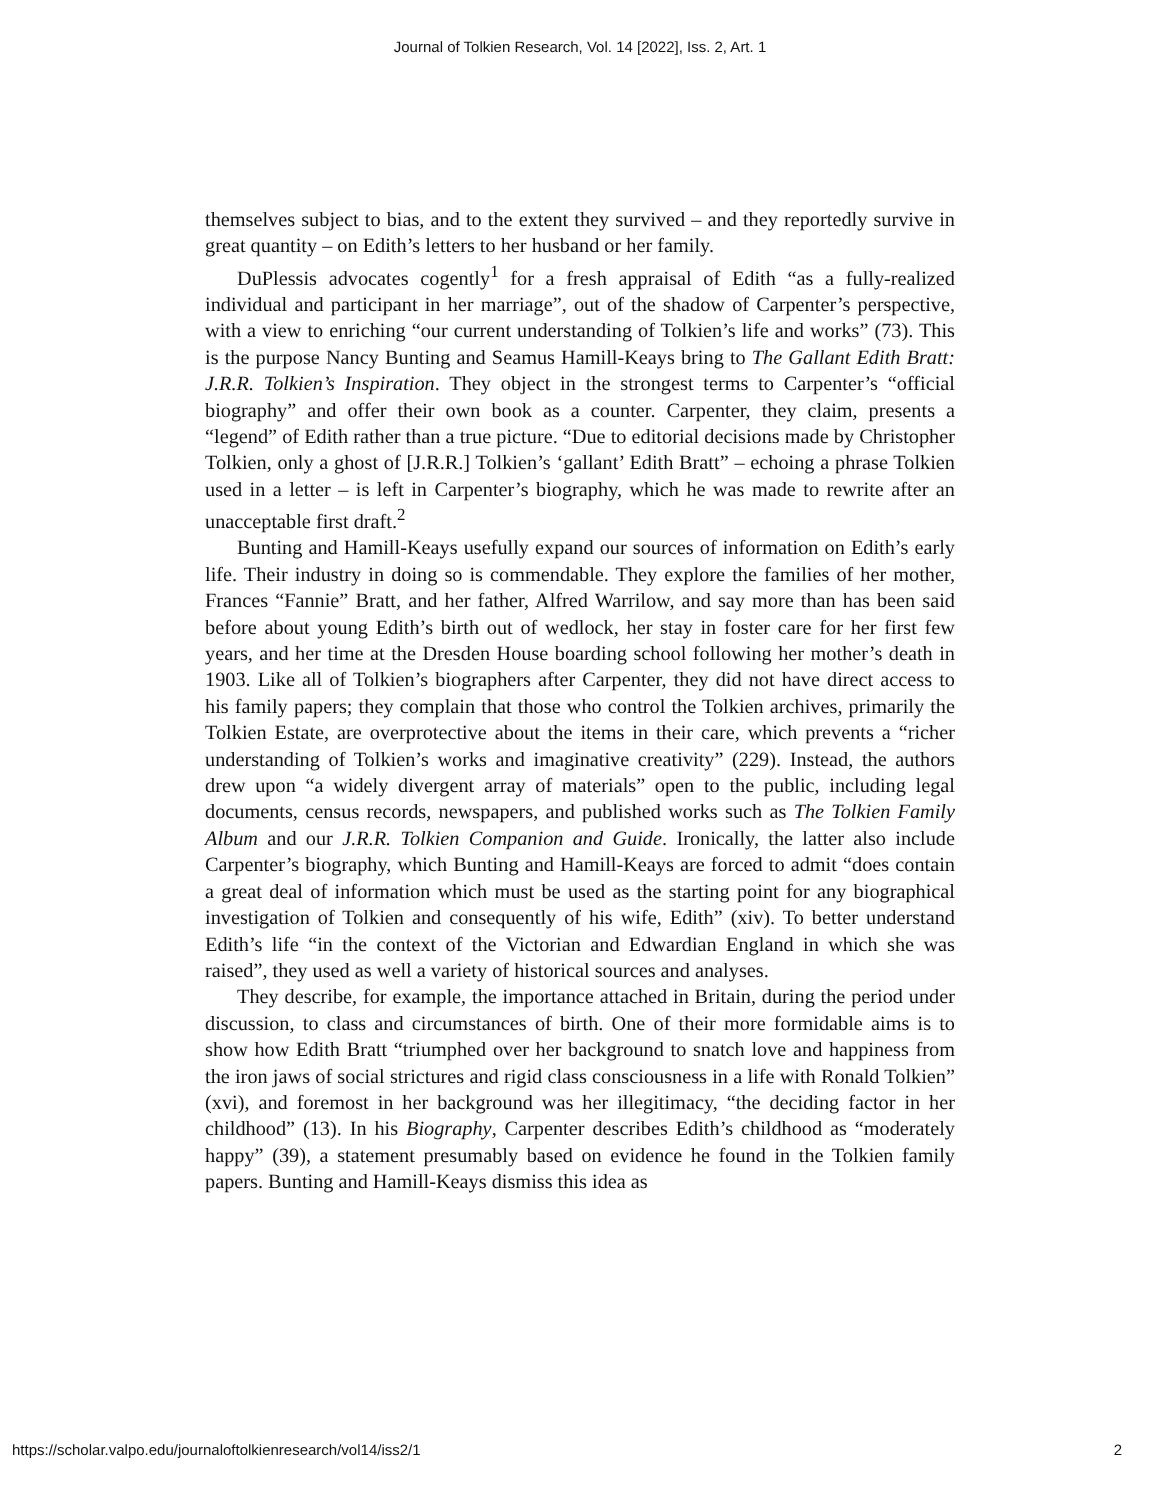Journal of Tolkien Research, Vol. 14 [2022], Iss. 2, Art. 1
themselves subject to bias, and to the extent they survived – and they reportedly survive in great quantity – on Edith’s letters to her husband or her family.
DuPlessis advocates cogently<sup>1</sup> for a fresh appraisal of Edith “as a fully-realized individual and participant in her marriage”, out of the shadow of Carpenter’s perspective, with a view to enriching “our current understanding of Tolkien’s life and works” (73). This is the purpose Nancy Bunting and Seamus Hamill-Keays bring to The Gallant Edith Bratt: J.R.R. Tolkien’s Inspiration. They object in the strongest terms to Carpenter’s “official biography” and offer their own book as a counter. Carpenter, they claim, presents a “legend” of Edith rather than a true picture. “Due to editorial decisions made by Christopher Tolkien, only a ghost of [J.R.R.] Tolkien’s ‘gallant’ Edith Bratt” – echoing a phrase Tolkien used in a letter – is left in Carpenter’s biography, which he was made to rewrite after an unacceptable first draft.<sup>2</sup>
Bunting and Hamill-Keays usefully expand our sources of information on Edith’s early life. Their industry in doing so is commendable. They explore the families of her mother, Frances “Fannie” Bratt, and her father, Alfred Warrilow, and say more than has been said before about young Edith’s birth out of wedlock, her stay in foster care for her first few years, and her time at the Dresden House boarding school following her mother’s death in 1903. Like all of Tolkien’s biographers after Carpenter, they did not have direct access to his family papers; they complain that those who control the Tolkien archives, primarily the Tolkien Estate, are overprotective about the items in their care, which prevents a “richer understanding of Tolkien’s works and imaginative creativity” (229). Instead, the authors drew upon “a widely divergent array of materials” open to the public, including legal documents, census records, newspapers, and published works such as The Tolkien Family Album and our J.R.R. Tolkien Companion and Guide. Ironically, the latter also include Carpenter’s biography, which Bunting and Hamill-Keays are forced to admit “does contain a great deal of information which must be used as the starting point for any biographical investigation of Tolkien and consequently of his wife, Edith” (xiv). To better understand Edith’s life “in the context of the Victorian and Edwardian England in which she was raised”, they used as well a variety of historical sources and analyses.
They describe, for example, the importance attached in Britain, during the period under discussion, to class and circumstances of birth. One of their more formidable aims is to show how Edith Bratt “triumphed over her background to snatch love and happiness from the iron jaws of social strictures and rigid class consciousness in a life with Ronald Tolkien” (xvi), and foremost in her background was her illegitimacy, “the deciding factor in her childhood” (13). In his Biography, Carpenter describes Edith’s childhood as “moderately happy” (39), a statement presumably based on evidence he found in the Tolkien family papers. Bunting and Hamill-Keays dismiss this idea as
https://scholar.valpo.edu/journaloftolkienresearch/vol14/iss2/1 2